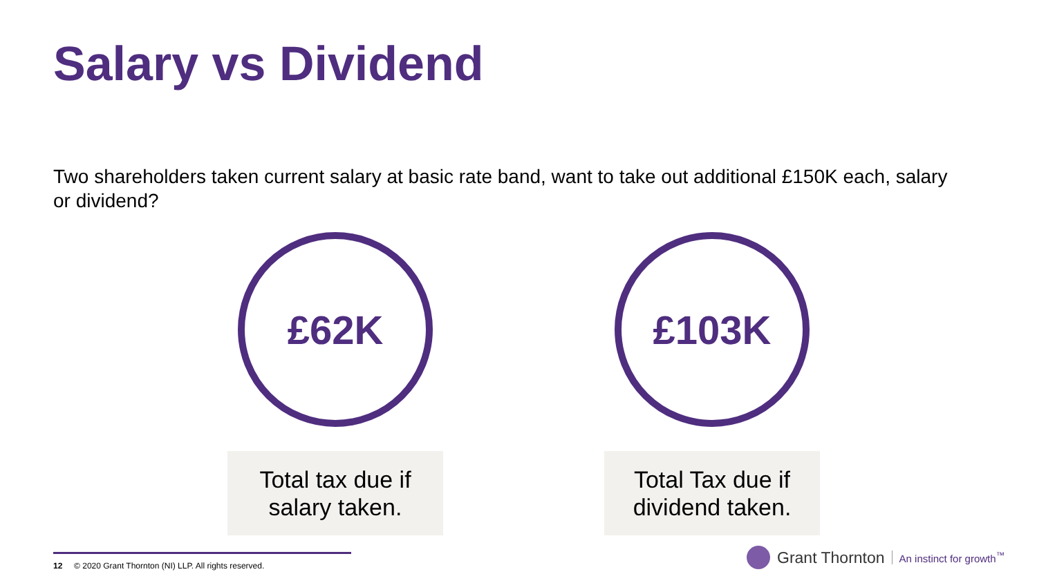Salary vs Dividend
Two shareholders taken current salary at basic rate band, want to take out additional £150K each, salary or dividend?
£62K
Total tax due if
salary taken.
£103K
Total Tax due if
dividend taken.
12 © 2020 Grant Thornton (NI) LLP. All rights reserved.
Grant Thornton An instinct for growth<sup>™</sup>